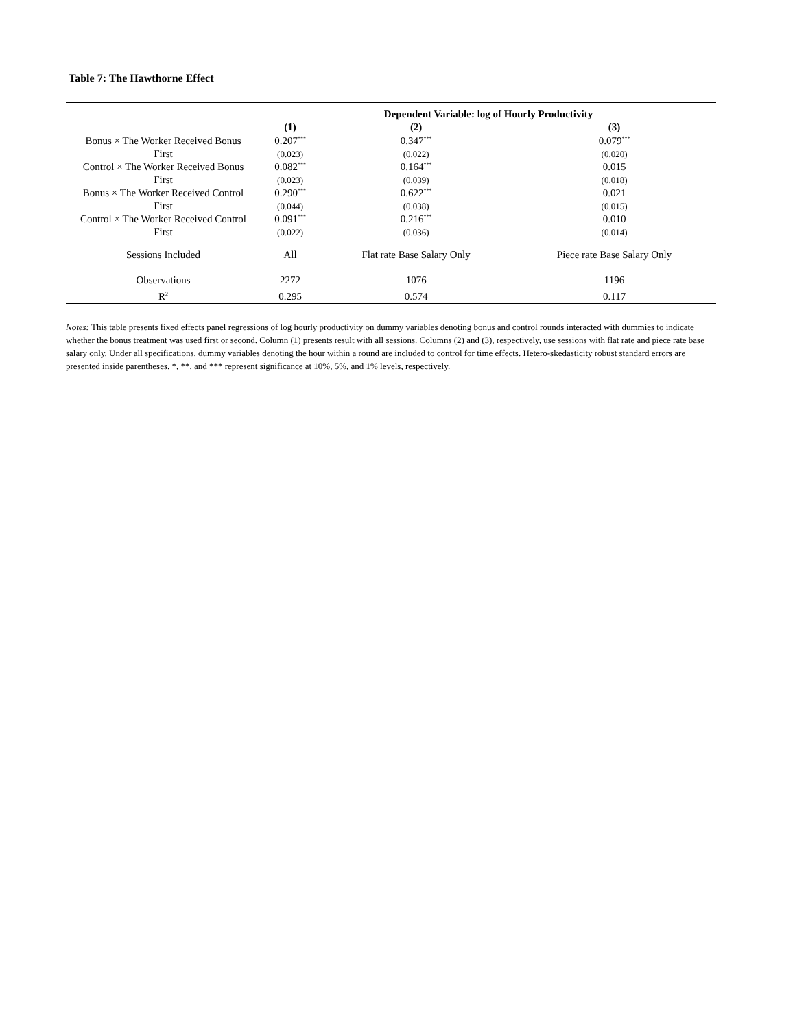Table 7: The Hawthorne Effect
| | Dependent Variable: log of Hourly Productivity | | |
| --- | --- | --- | --- |
| | (1) | (2) | (3) |
| Bonus × The Worker Received Bonus | 0.207<sup>***</sup> | 0.347<sup>***</sup> | 0.079<sup>***</sup> |
| First | (0.023) | (0.022) | (0.020) |
| Control × The Worker Received Bonus | 0.082<sup>***</sup> | 0.164<sup>***</sup> | 0.015 |
| First | (0.023) | (0.039) | (0.018) |
| Bonus × The Worker Received Control | 0.290<sup>***</sup> | 0.622<sup>***</sup> | 0.021 |
| First | (0.044) | (0.038) | (0.015) |
| Control × The Worker Received Control | 0.091<sup>***</sup> | 0.216<sup>***</sup> | 0.010 |
| First | (0.022) | (0.036) | (0.014) |
| Sessions Included | All | Flat rate Base Salary Only | Piece rate Base Salary Only |
| Observations | 2272 | 1076 | 1196 |
| R<sup>2</sup> | 0.295 | 0.574 | 0.117 |
Notes: This table presents fixed effects panel regressions of log hourly productivity on dummy variables denoting bonus and control rounds interacted with dummies to indicate whether the bonus treatment was used first or second. Column (1) presents result with all sessions. Columns (2) and (3), respectively, use sessions with flat rate and piece rate base salary only. Under all specifications, dummy variables denoting the hour within a round are included to control for time effects. Hetero-skedasticity robust standard errors are presented inside parentheses. *, **, and *** represent significance at 10%, 5%, and 1% levels, respectively.